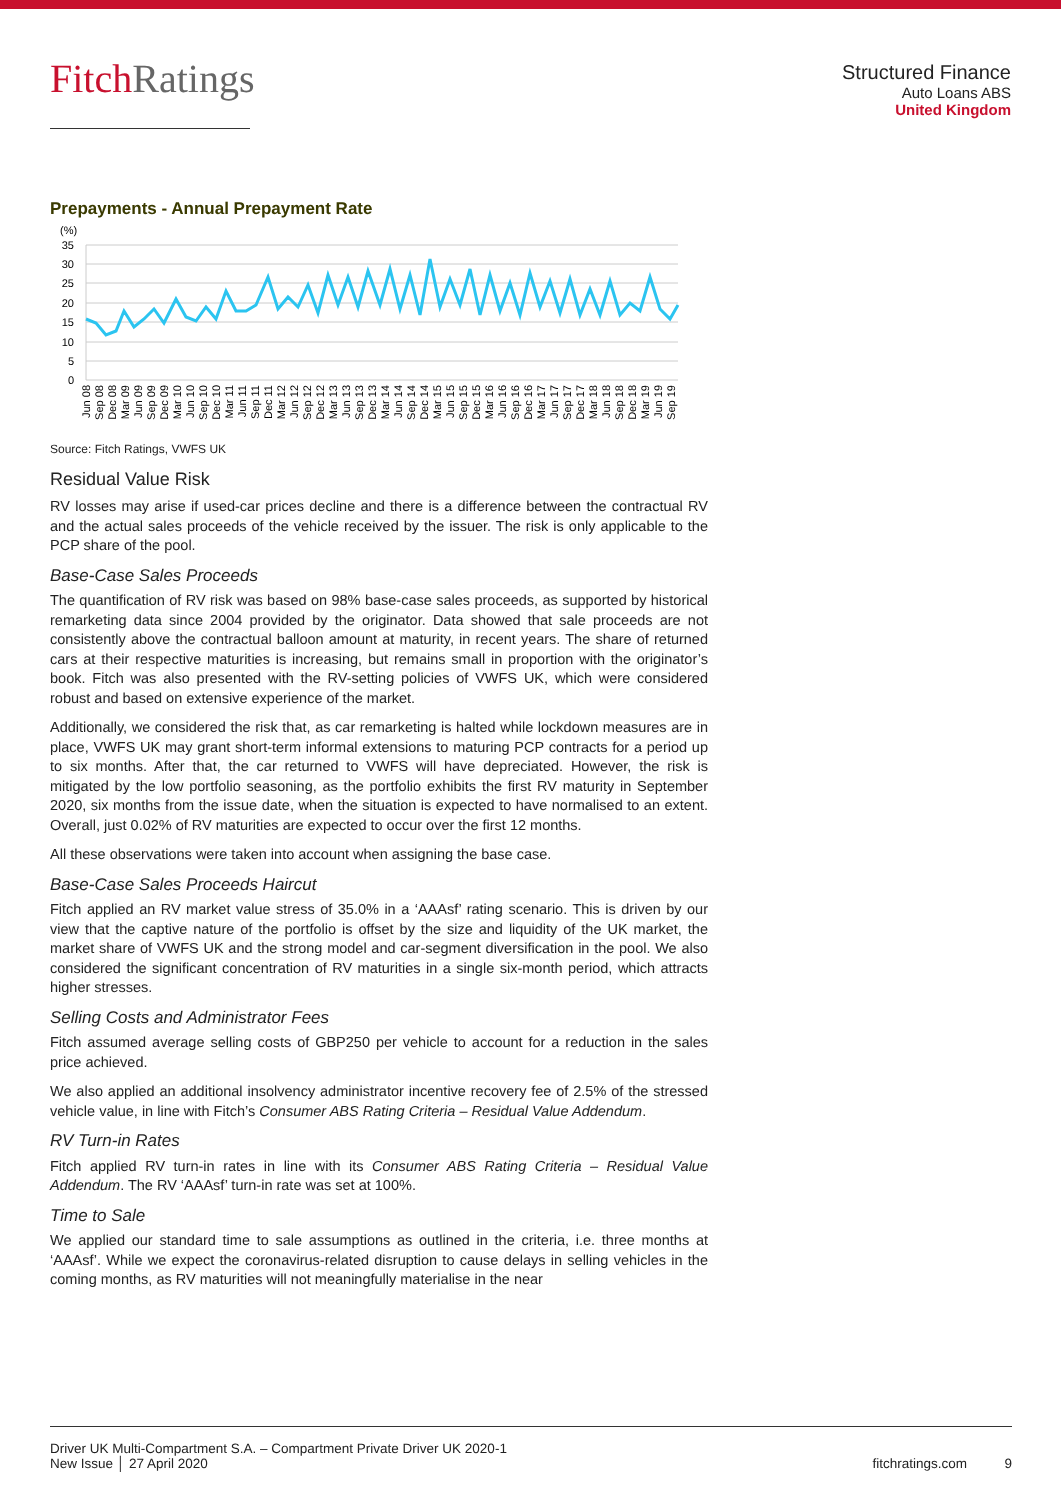FitchRatings
Structured Finance
Auto Loans ABS
United Kingdom
Prepayments - Annual Prepayment Rate
(%)
35
30
25
20
15
10
5
0
Jun 08
Sep 08
Dec 08
Mar 09
Jun 09
Sep 09
Dec 09
Mar 10
Jun 10
Sep 10
Dec 10
Mar 11
Jun 11
Sep 11
Dec 11
Mar 12
Jun 12
Sep 12
Dec 12
Mar 13
Jun 13
Sep 13
Dec 13
Mar 14
Jun 14
Sep 14
Dec 14
Mar 15
Jun 15
Sep 15
Dec 15
Mar 16
Jun 16
Sep 16
Dec 16
Mar 17
Jun 17
Sep 17
Dec 17
Mar 18
Jun 18
Sep 18
Dec 18
Mar 19
Jun 19
Sep 19
Source: Fitch Ratings, VWFS UK
Residual Value Risk
RV losses may arise if used-car prices decline and there is a difference between the contractual RV and the actual sales proceeds of the vehicle received by the issuer. The risk is only applicable to the PCP share of the pool.
Base-Case Sales Proceeds
The quantification of RV risk was based on 98% base-case sales proceeds, as supported by historical remarketing data since 2004 provided by the originator. Data showed that sale proceeds are not consistently above the contractual balloon amount at maturity, in recent years. The share of returned cars at their respective maturities is increasing, but remains small in proportion with the originator’s book. Fitch was also presented with the RV-setting policies of VWFS UK, which were considered robust and based on extensive experience of the market.
Additionally, we considered the risk that, as car remarketing is halted while lockdown measures are in place, VWFS UK may grant short-term informal extensions to maturing PCP contracts for a period up to six months. After that, the car returned to VWFS will have depreciated. However, the risk is mitigated by the low portfolio seasoning, as the portfolio exhibits the first RV maturity in September 2020, six months from the issue date, when the situation is expected to have normalised to an extent. Overall, just 0.02% of RV maturities are expected to occur over the first 12 months.
All these observations were taken into account when assigning the base case.
Base-Case Sales Proceeds Haircut
Fitch applied an RV market value stress of 35.0% in a ‘AAAsf’ rating scenario. This is driven by our view that the captive nature of the portfolio is offset by the size and liquidity of the UK market, the market share of VWFS UK and the strong model and car-segment diversification in the pool. We also considered the significant concentration of RV maturities in a single six-month period, which attracts higher stresses.
Selling Costs and Administrator Fees
Fitch assumed average selling costs of GBP250 per vehicle to account for a reduction in the sales price achieved.
We also applied an additional insolvency administrator incentive recovery fee of 2.5% of the stressed vehicle value, in line with Fitch’s Consumer ABS Rating Criteria – Residual Value Addendum.
RV Turn-in Rates
Fitch applied RV turn-in rates in line with its Consumer ABS Rating Criteria – Residual Value Addendum. The RV ‘AAAsf’ turn-in rate was set at 100%.
Time to Sale
We applied our standard time to sale assumptions as outlined in the criteria, i.e. three months at ‘AAAsf’. While we expect the coronavirus-related disruption to cause delays in selling vehicles in the coming months, as RV maturities will not meaningfully materialise in the near
Driver UK Multi-Compartment S.A. – Compartment Private Driver UK 2020-1
New Issue │ 27 April 2020
fitchratings.com 9